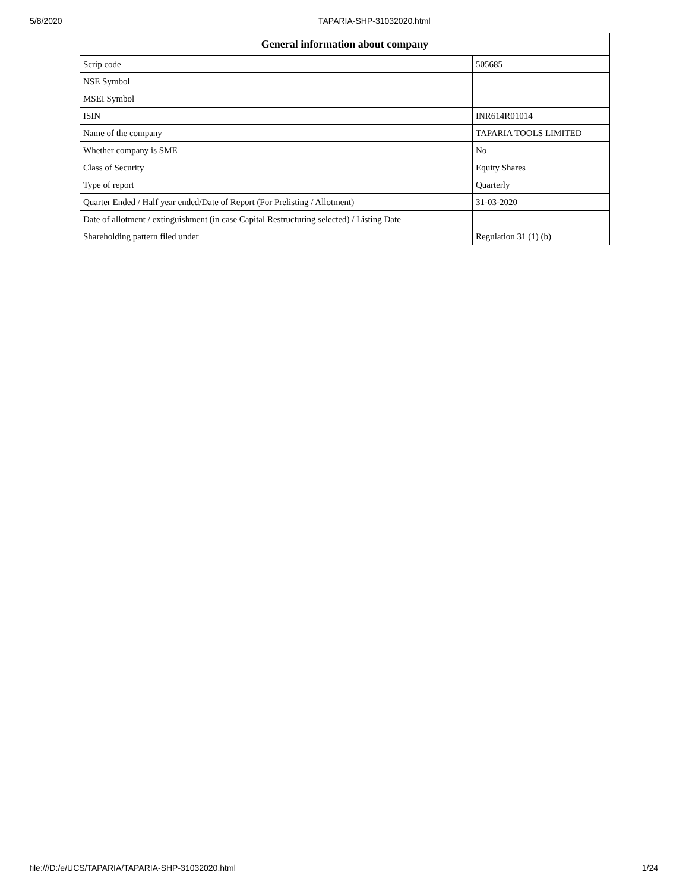5/8/2020 TAPARIA-SHP-31032020.html
| General information about company | |
| --- | --- |
| Scrip code | 505685 |
| NSE Symbol | |
| MSEI Symbol | |
| ISIN | INR614R01014 |
| Name of the company | TAPARIA TOOLS LIMITED |
| Whether company is SME | No |
| Class of Security | Equity Shares |
| Type of report | Quarterly |
| Quarter Ended / Half year ended/Date of Report (For Prelisting / Allotment) | 31-03-2020 |
| Date of allotment / extinguishment (in case Capital Restructuring selected) / Listing Date | |
| Shareholding pattern filed under | Regulation 31 (1) (b) |
file:///D:/e/UCS/TAPARIA/TAPARIA-SHP-31032020.html 1/24